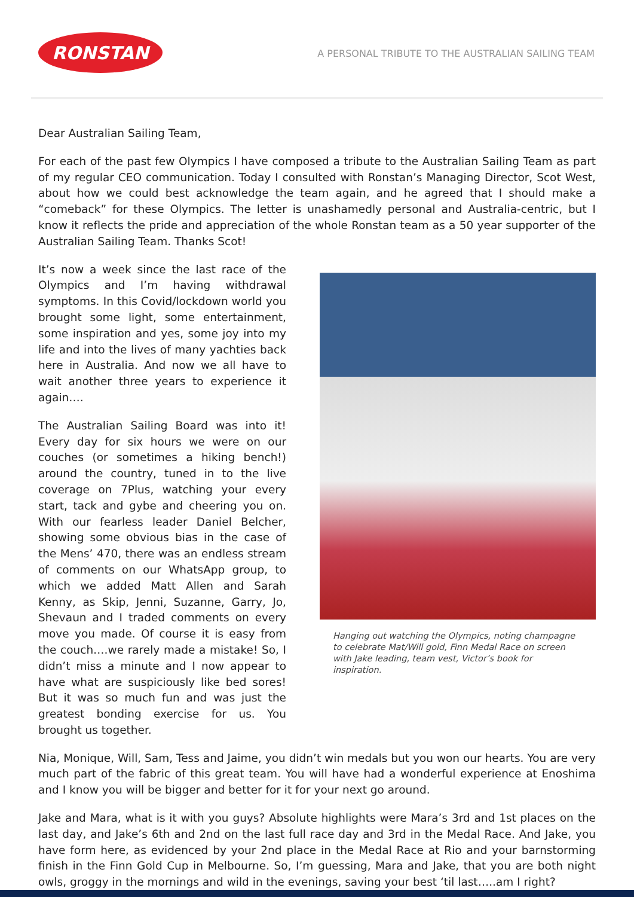RONSTAN
A PERSONAL TRIBUTE TO THE AUSTRALIAN SAILING TEAM
Dear Australian Sailing Team,
For each of the past few Olympics I have composed a tribute to the Australian Sailing Team as part of my regular CEO communication. Today I consulted with Ronstan’s Managing Director, Scot West, about how we could best acknowledge the team again, and he agreed that I should make a “comeback” for these Olympics. The letter is unashamedly personal and Australia-centric, but I know it reflects the pride and appreciation of the whole Ronstan team as a 50 year supporter of the Australian Sailing Team. Thanks Scot!
It’s now a week since the last race of the Olympics and I’m having withdrawal symptoms. In this Covid/lockdown world you brought some light, some entertainment, some inspiration and yes, some joy into my life and into the lives of many yachties back here in Australia. And now we all have to wait another three years to experience it again….
The Australian Sailing Board was into it! Every day for six hours we were on our couches (or sometimes a hiking bench!) around the country, tuned in to the live coverage on 7Plus, watching your every start, tack and gybe and cheering you on. With our fearless leader Daniel Belcher, showing some obvious bias in the case of the Mens’ 470, there was an endless stream of comments on our WhatsApp group, to which we added Matt Allen and Sarah Kenny, as Skip, Jenni, Suzanne, Garry, Jo, Shevaun and I traded comments on every move you made. Of course it is easy from the couch….we rarely made a mistake! So, I didn’t miss a minute and I now appear to have what are suspiciously like bed sores! But it was so much fun and was just the greatest bonding exercise for us. You brought us together.
Hanging out watching the Olympics, noting champagne to celebrate Mat/Will gold, Finn Medal Race on screen with Jake leading, team vest, Victor’s book for inspiration.
Nia, Monique, Will, Sam, Tess and Jaime, you didn’t win medals but you won our hearts. You are very much part of the fabric of this great team. You will have had a wonderful experience at Enoshima and I know you will be bigger and better for it for your next go around.
Jake and Mara, what is it with you guys? Absolute highlights were Mara’s 3rd and 1st places on the last day, and Jake’s 6th and 2nd on the last full race day and 3rd in the Medal Race. And Jake, you have form here, as evidenced by your 2nd place in the Medal Race at Rio and your barnstorming finish in the Finn Gold Cup in Melbourne. So, I’m guessing, Mara and Jake, that you are both night owls, groggy in the mornings and wild in the evenings, saving your best ‘til last…..am I right?